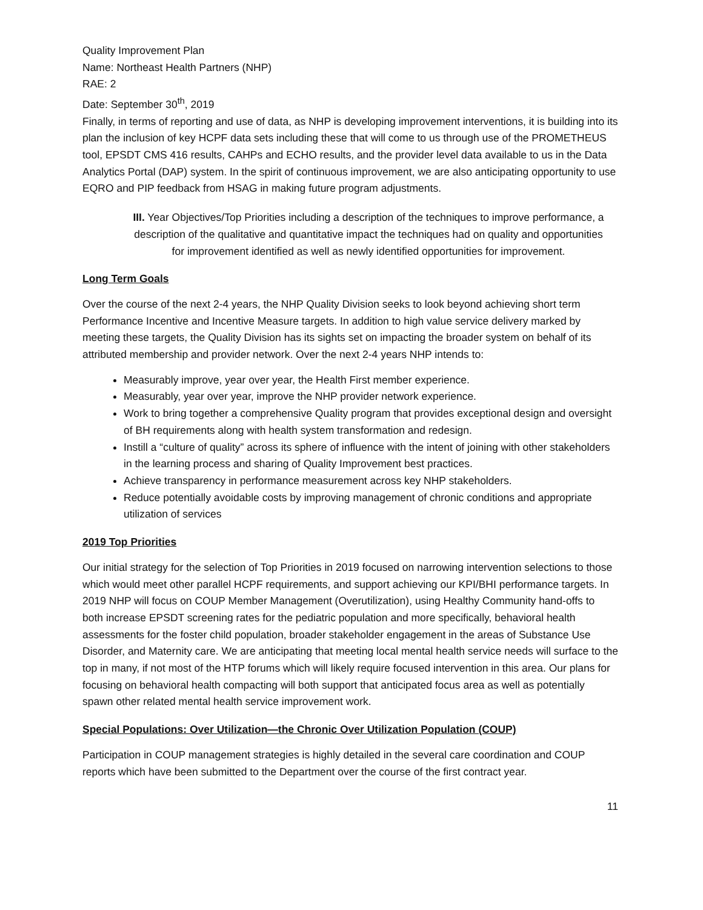Quality Improvement Plan
Name: Northeast Health Partners (NHP)
RAE: 2
Date: September 30<sup>th</sup>, 2019
Finally, in terms of reporting and use of data, as NHP is developing improvement interventions, it is building into its plan the inclusion of key HCPF data sets including these that will come to us through use of the PROMETHEUS tool, EPSDT CMS 416 results, CAHPs and ECHO results, and the provider level data available to us in the Data Analytics Portal (DAP) system. In the spirit of continuous improvement, we are also anticipating opportunity to use EQRO and PIP feedback from HSAG in making future program adjustments.
III. Year Objectives/Top Priorities including a description of the techniques to improve performance, a description of the qualitative and quantitative impact the techniques had on quality and opportunities for improvement identified as well as newly identified opportunities for improvement.
Long Term Goals
Over the course of the next 2-4 years, the NHP Quality Division seeks to look beyond achieving short term Performance Incentive and Incentive Measure targets. In addition to high value service delivery marked by meeting these targets, the Quality Division has its sights set on impacting the broader system on behalf of its attributed membership and provider network. Over the next 2-4 years NHP intends to:
Measurably improve, year over year, the Health First member experience.
Measurably, year over year, improve the NHP provider network experience.
Work to bring together a comprehensive Quality program that provides exceptional design and oversight of BH requirements along with health system transformation and redesign.
Instill a “culture of quality” across its sphere of influence with the intent of joining with other stakeholders in the learning process and sharing of Quality Improvement best practices.
Achieve transparency in performance measurement across key NHP stakeholders.
Reduce potentially avoidable costs by improving management of chronic conditions and appropriate utilization of services
2019 Top Priorities
Our initial strategy for the selection of Top Priorities in 2019 focused on narrowing intervention selections to those which would meet other parallel HCPF requirements, and support achieving our KPI/BHI performance targets. In 2019 NHP will focus on COUP Member Management (Overutilization), using Healthy Community hand-offs to both increase EPSDT screening rates for the pediatric population and more specifically, behavioral health assessments for the foster child population, broader stakeholder engagement in the areas of Substance Use Disorder, and Maternity care. We are anticipating that meeting local mental health service needs will surface to the top in many, if not most of the HTP forums which will likely require focused intervention in this area. Our plans for focusing on behavioral health compacting will both support that anticipated focus area as well as potentially spawn other related mental health service improvement work.
Special Populations: Over Utilization—the Chronic Over Utilization Population (COUP)
Participation in COUP management strategies is highly detailed in the several care coordination and COUP reports which have been submitted to the Department over the course of the first contract year.
11